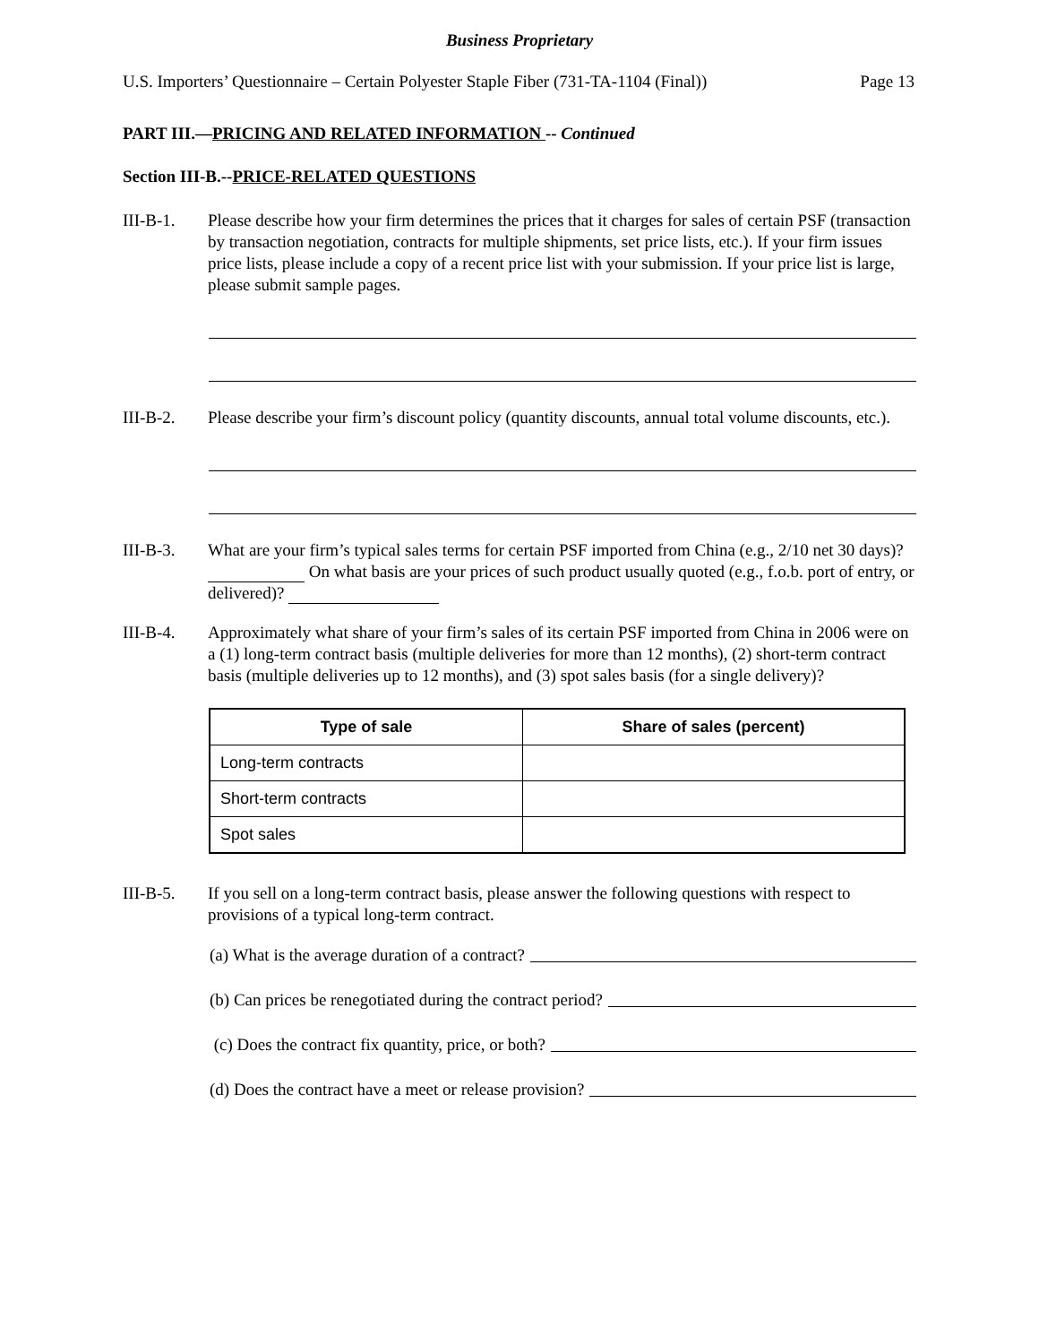Business Proprietary
U.S. Importers’ Questionnaire – Certain Polyester Staple Fiber (731-TA-1104 (Final)) Page 13
PART III.—PRICING AND RELATED INFORMATION -- Continued
Section III-B.--PRICE-RELATED QUESTIONS
III-B-1. Please describe how your firm determines the prices that it charges for sales of certain PSF (transaction by transaction negotiation, contracts for multiple shipments, set price lists, etc.). If your firm issues price lists, please include a copy of a recent price list with your submission. If your price list is large, please submit sample pages.
III-B-2. Please describe your firm’s discount policy (quantity discounts, annual total volume discounts, etc.).
III-B-3. What are your firm’s typical sales terms for certain PSF imported from China (e.g., 2/10 net 30 days)? On what basis are your prices of such product usually quoted (e.g., f.o.b. port of entry, or delivered)?
III-B-4. Approximately what share of your firm’s sales of its certain PSF imported from China in 2006 were on a (1) long-term contract basis (multiple deliveries for more than 12 months), (2) short-term contract basis (multiple deliveries up to 12 months), and (3) spot sales basis (for a single delivery)?
| Type of sale | Share of sales (percent) |
| --- | --- |
| Long-term contracts | |
| Short-term contracts | |
| Spot sales | |
III-B-5. If you sell on a long-term contract basis, please answer the following questions with respect to provisions of a typical long-term contract.
(a) What is the average duration of a contract?
(b) Can prices be renegotiated during the contract period?
(c) Does the contract fix quantity, price, or both?
(d) Does the contract have a meet or release provision?